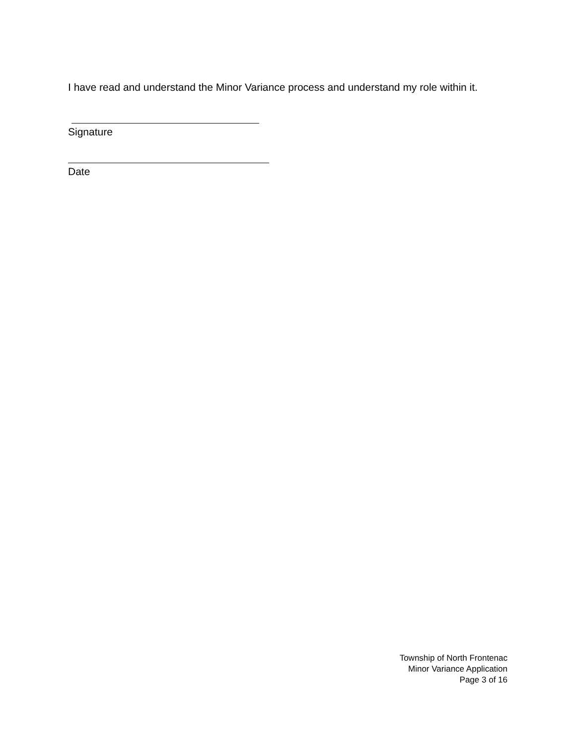I have read and understand the Minor Variance process and understand my role within it.
Signature
Date
Township of North Frontenac
Minor Variance Application
Page 3 of 16